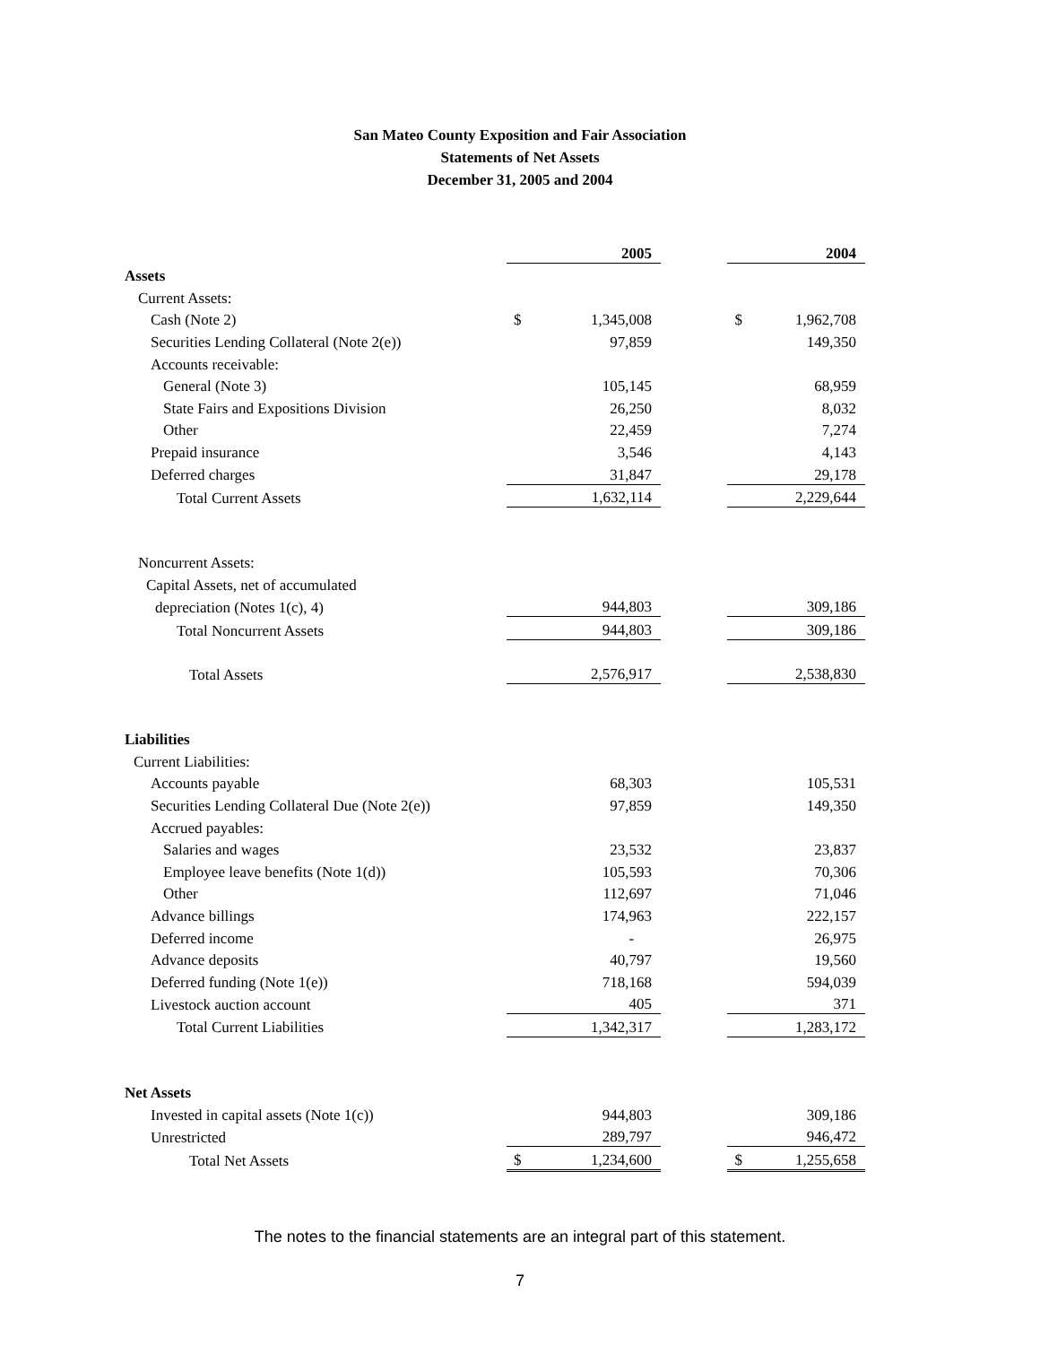San Mateo County Exposition and Fair Association
Statements of Net Assets
December 31, 2005 and 2004
| | | 2005 | | | 2004 |
| Assets | | | | | |
| Current Assets: | | | | | |
| Cash (Note 2) | $ | 1,345,008 | | $ | 1,962,708 |
| Securities Lending Collateral (Note 2(e)) | | 97,859 | | | 149,350 |
| Accounts receivable: | | | | | |
| General (Note 3) | | 105,145 | | | 68,959 |
| State Fairs and Expositions Division | | 26,250 | | | 8,032 |
| Other | | 22,459 | | | 7,274 |
| Prepaid insurance | | 3,546 | | | 4,143 |
| Deferred charges | | 31,847 | | | 29,178 |
| Total Current Assets | | 1,632,114 | | | 2,229,644 |
| Noncurrent Assets: | | | | | |
| Capital Assets, net of accumulated | | | | | |
| depreciation (Notes 1(c), 4) | | 944,803 | | | 309,186 |
| Total Noncurrent Assets | | 944,803 | | | 309,186 |
| Total Assets | | 2,576,917 | | | 2,538,830 |
| Liabilities | | | | | |
| Current Liabilities: | | | | | |
| Accounts payable | | 68,303 | | | 105,531 |
| Securities Lending Collateral Due (Note 2(e)) | | 97,859 | | | 149,350 |
| Accrued payables: | | | | | |
| Salaries and wages | | 23,532 | | | 23,837 |
| Employee leave benefits (Note 1(d)) | | 105,593 | | | 70,306 |
| Other | | 112,697 | | | 71,046 |
| Advance billings | | 174,963 | | | 222,157 |
| Deferred income | | - | | | 26,975 |
| Advance deposits | | 40,797 | | | 19,560 |
| Deferred funding (Note 1(e)) | | 718,168 | | | 594,039 |
| Livestock auction account | | 405 | | | 371 |
| Total Current Liabilities | | 1,342,317 | | | 1,283,172 |
| Net Assets | | | | | |
| Invested in capital assets (Note 1(c)) | | 944,803 | | | 309,186 |
| Unrestricted | | 289,797 | | | 946,472 |
| Total Net Assets | $ | 1,234,600 | | $ | 1,255,658 |
The notes to the financial statements are an integral part of this statement.
7